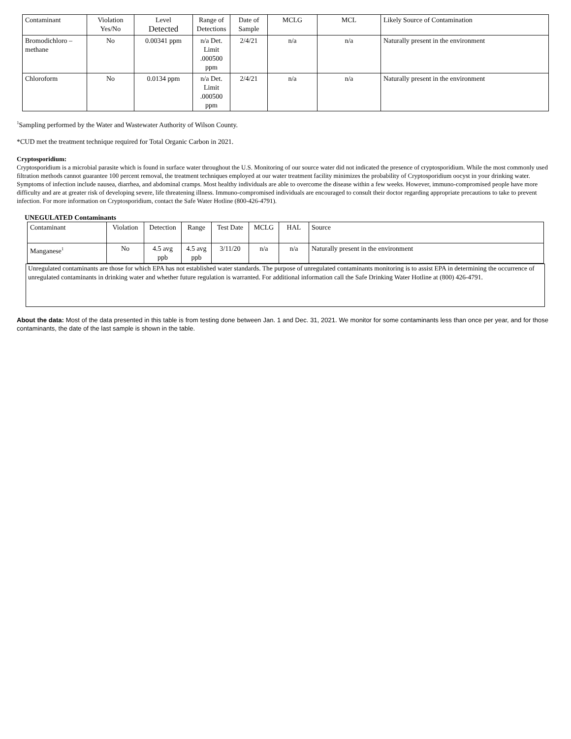| Contaminant | Violation Yes/No | Level Detected | Range of Detections | Date of Sample | MCLG | MCL | Likely Source of Contamination |
| --- | --- | --- | --- | --- | --- | --- | --- |
| Bromodichloro – methane | No | 0.00341 ppm | n/a Det. Limit .000500 ppm | 2/4/21 | n/a | n/a | Naturally present in the environment |
| Chloroform | No | 0.0134 ppm | n/a Det. Limit .000500 ppm | 2/4/21 | n/a | n/a | Naturally present in the environment |
<sup>1</sup> Sampling performed by the Water and Wastewater Authority of Wilson County.
*CUD met the treatment technique required for Total Organic Carbon in 2021.
Cryptosporidium:
Cryptosporidium is a microbial parasite which is found in surface water throughout the U.S. Monitoring of our source water did not indicated the presence of cryptosporidium. While the most commonly used filtration methods cannot guarantee 100 percent removal, the treatment techniques employed at our water treatment facility minimizes the probability of Cryptosporidium oocyst in your drinking water. Symptoms of infection include nausea, diarrhea, and abdominal cramps. Most healthy individuals are able to overcome the disease within a few weeks. However, immuno-compromised people have more difficulty and are at greater risk of developing severe, life threatening illness. Immuno-compromised individuals are encouraged to consult their doctor regarding appropriate precautions to take to prevent infection. For more information on Cryptosporidium, contact the Safe Water Hotline (800-426-4791).
UNEGULATED Contaminants
| Contaminant | Violation | Detection | Range | Test Date | MCLG | HAL | Source |
| Manganese<sup>1</sup> | No | 4.5 avg ppb | 4.5 avg ppb | 3/11/20 | n/a | n/a | Naturally present in the environment |
Unregulated contaminants are those for which EPA has not established water standards. The purpose of unregulated contaminants monitoring is to assist EPA in determining the occurrence of unregulated contaminants in drinking water and whether future regulation is warranted. For additional information call the Safe Drinking Water Hotline at (800) 426-4791.
About the data: Most of the data presented in this table is from testing done between Jan. 1 and Dec. 31, 2021. We monitor for some contaminants less than once per year, and for those contaminants, the date of the last sample is shown in the table.